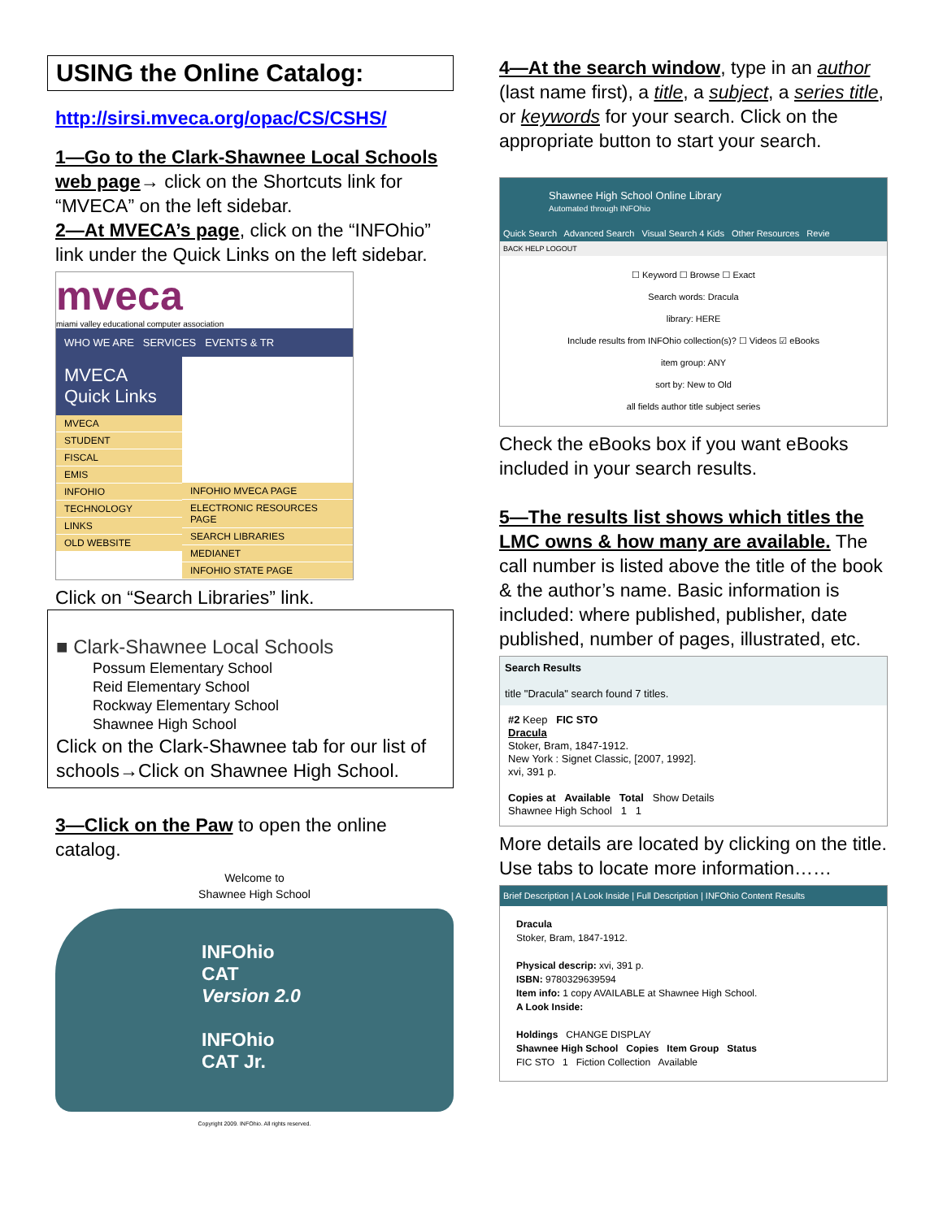USING the Online Catalog:
http://sirsi.mveca.org/opac/CS/CSHS/
1—Go to the Clark-Shawnee Local Schools web page→ click on the Shortcuts link for “MVECA” on the left sidebar.
2—At MVECA’s page, click on the “INFOhio” link under the Quick Links on the left sidebar.
mveca
miami valley educational computer association
WHO WE ARE SERVICES EVENTS & TR
MVECA Quick Links
MVECA
STUDENT
FISCAL
EMIS
INFOHIO
TECHNOLOGY
LINKS
OLD WEBSITE
INFOHIO MVECA PAGE
ELECTRONIC RESOURCES PAGE
SEARCH LIBRARIES
MEDIANET
INFOHIO STATE PAGE
Click on “Search Libraries” link.
■ Clark-Shawnee Local Schools
Possum Elementary School
Reid Elementary School
Rockway Elementary School
Shawnee High School
Click on the Clark-Shawnee tab for our list of schools→Click on Shawnee High School.
3—Click on the Paw to open the online catalog.
Welcome to
Shawnee High School
INFOhio
CAT
Version 2.0
INFOhio
CAT Jr.
Copyright 2009. INFOhio. All rights reserved.
4—At the search window, type in an author (last name first), a title, a subject, a series title, or keywords for your search. Click on the appropriate button to start your search.
Shawnee High School Online Library
Automated through INFOhio
Quick Search Advanced Search Visual Search 4 Kids Other Resources Revie
BACK HELP LOGOUT
☐ Keyword ☐ Browse ☐ Exact
Search words: Dracula
library: HERE
Include results from INFOhio collection(s)? ☐ Videos ☑ eBooks
item group: ANY
sort by: New to Old
all fields author title subject series
Check the eBooks box if you want eBooks included in your search results.
5—The results list shows which titles the LMC owns & how many are available. The call number is listed above the title of the book & the author’s name. Basic information is included: where published, publisher, date published, number of pages, illustrated, etc.
Search Results
title "Dracula" search found 7 titles.
#2 Keep FIC STO
Dracula
Stoker, Bram, 1847-1912.
New York : Signet Classic, [2007, 1992].
xvi, 391 p.
Copies at Available Total Show Details
Shawnee High School 1 1
More details are located by clicking on the title. Use tabs to locate more information……
Brief Description | A Look Inside | Full Description | INFOhio Content Results
Dracula
Stoker, Bram, 1847-1912.
Physical descrip: xvi, 391 p.
ISBN: 9780329639594
Item info: 1 copy AVAILABLE at Shawnee High School.
A Look Inside:
Holdings CHANGE DISPLAY
Shawnee High School Copies Item Group Status
FIC STO 1 Fiction Collection Available